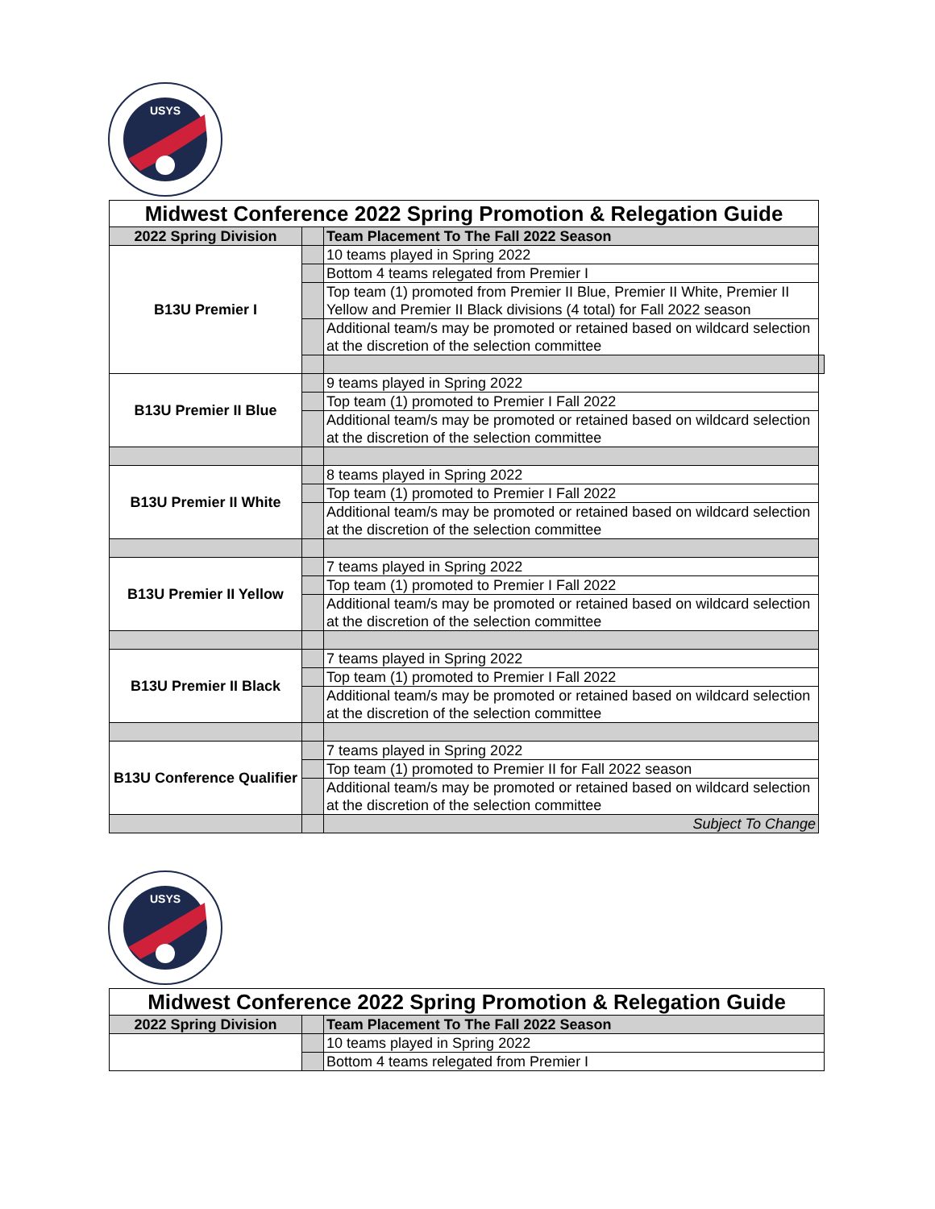USYS
| Midwest Conference 2022 Spring Promotion & Relegation Guide | | | |
| 2022 Spring Division | | Team Placement To The Fall 2022 Season | |
| B13U Premier I | | 10 teams played in Spring 2022 | |
| | | Bottom 4 teams relegated from Premier I | |
| | | Top team (1) promoted from Premier II Blue, Premier II White, Premier II Yellow and Premier II Black divisions (4 total) for Fall 2022 season | |
| | | Additional team/s may be promoted or retained based on wildcard selection at the discretion of the selection committee | |
| B13U Premier II Blue | | 9 teams played in Spring 2022 | |
| | | Top team (1) promoted to Premier I Fall 2022 | |
| | | Additional team/s may be promoted or retained based on wildcard selection at the discretion of the selection committee | |
| B13U Premier II White | | 8 teams played in Spring 2022 | |
| | | Top team (1) promoted to Premier I Fall 2022 | |
| | | Additional team/s may be promoted or retained based on wildcard selection at the discretion of the selection committee | |
| B13U Premier II Yellow | | 7 teams played in Spring 2022 | |
| | | Top team (1) promoted to Premier I Fall 2022 | |
| | | Additional team/s may be promoted or retained based on wildcard selection at the discretion of the selection committee | |
| B13U Premier II Black | | 7 teams played in Spring 2022 | |
| | | Top team (1) promoted to Premier I Fall 2022 | |
| | | Additional team/s may be promoted or retained based on wildcard selection at the discretion of the selection committee | |
| B13U Conference Qualifier | | 7 teams played in Spring 2022 | |
| | | Top team (1) promoted to Premier II for Fall 2022 season | |
| | | Additional team/s may be promoted or retained based on wildcard selection at the discretion of the selection committee | |
| | | Subject To Change | |
USYS
| Midwest Conference 2022 Spring Promotion & Relegation Guide | | |
| 2022 Spring Division | | Team Placement To The Fall 2022 Season |
| | | 10 teams played in Spring 2022 |
| | | Bottom 4 teams relegated from Premier I |